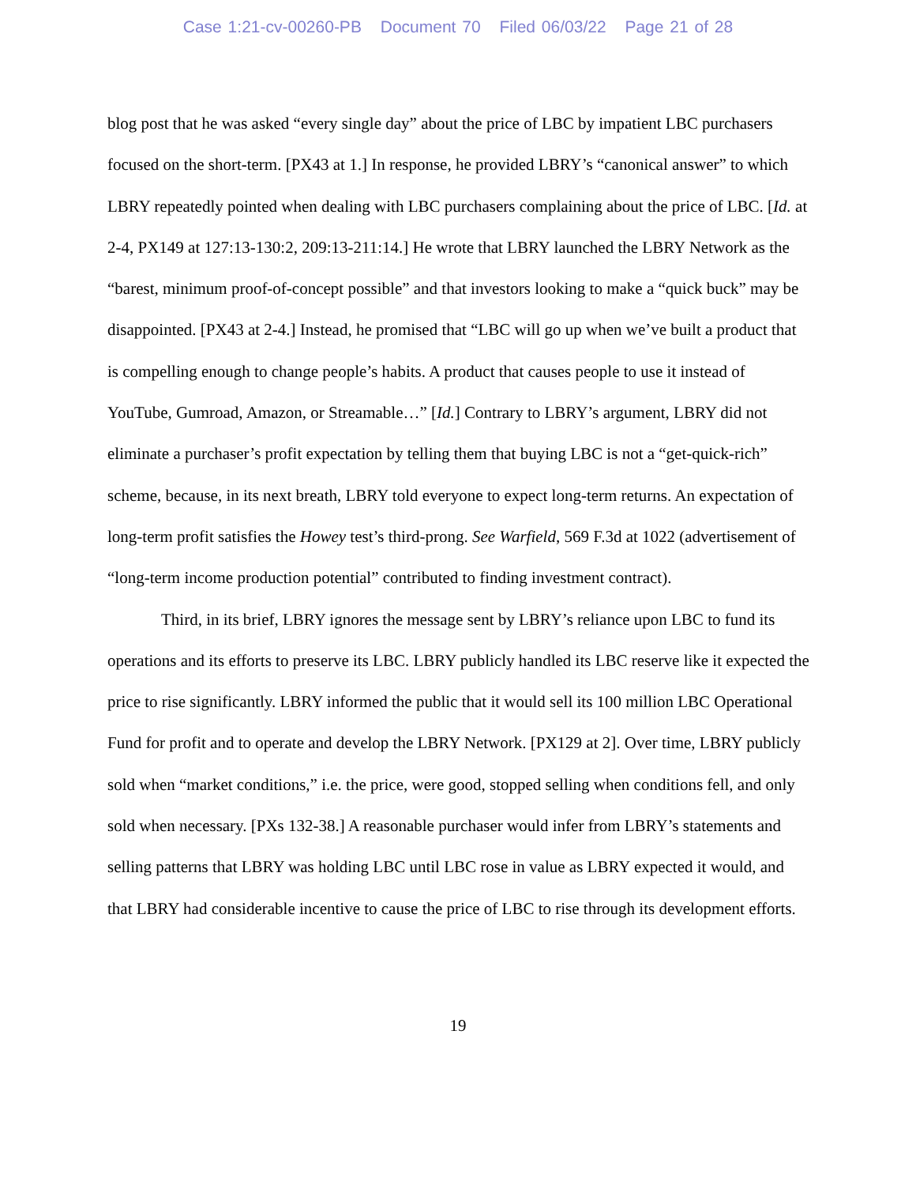Case 1:21-cv-00260-PB Document 70 Filed 06/03/22 Page 21 of 28
blog post that he was asked “every single day” about the price of LBC by impatient LBC purchasers focused on the short-term. [PX43 at 1.] In response, he provided LBRY’s “canonical answer” to which LBRY repeatedly pointed when dealing with LBC purchasers complaining about the price of LBC. [Id. at 2-4, PX149 at 127:13-130:2, 209:13-211:14.] He wrote that LBRY launched the LBRY Network as the “barest, minimum proof-of-concept possible” and that investors looking to make a “quick buck” may be disappointed. [PX43 at 2-4.] Instead, he promised that “LBC will go up when we’ve built a product that is compelling enough to change people’s habits. A product that causes people to use it instead of YouTube, Gumroad, Amazon, or Streamable…” [Id.] Contrary to LBRY’s argument, LBRY did not eliminate a purchaser’s profit expectation by telling them that buying LBC is not a “get-quick-rich” scheme, because, in its next breath, LBRY told everyone to expect long-term returns. An expectation of long-term profit satisfies the Howey test’s third-prong. See Warfield, 569 F.3d at 1022 (advertisement of “long-term income production potential” contributed to finding investment contract).
Third, in its brief, LBRY ignores the message sent by LBRY’s reliance upon LBC to fund its operations and its efforts to preserve its LBC. LBRY publicly handled its LBC reserve like it expected the price to rise significantly. LBRY informed the public that it would sell its 100 million LBC Operational Fund for profit and to operate and develop the LBRY Network. [PX129 at 2]. Over time, LBRY publicly sold when “market conditions,” i.e. the price, were good, stopped selling when conditions fell, and only sold when necessary. [PXs 132-38.] A reasonable purchaser would infer from LBRY’s statements and selling patterns that LBRY was holding LBC until LBC rose in value as LBRY expected it would, and that LBRY had considerable incentive to cause the price of LBC to rise through its development efforts.
19